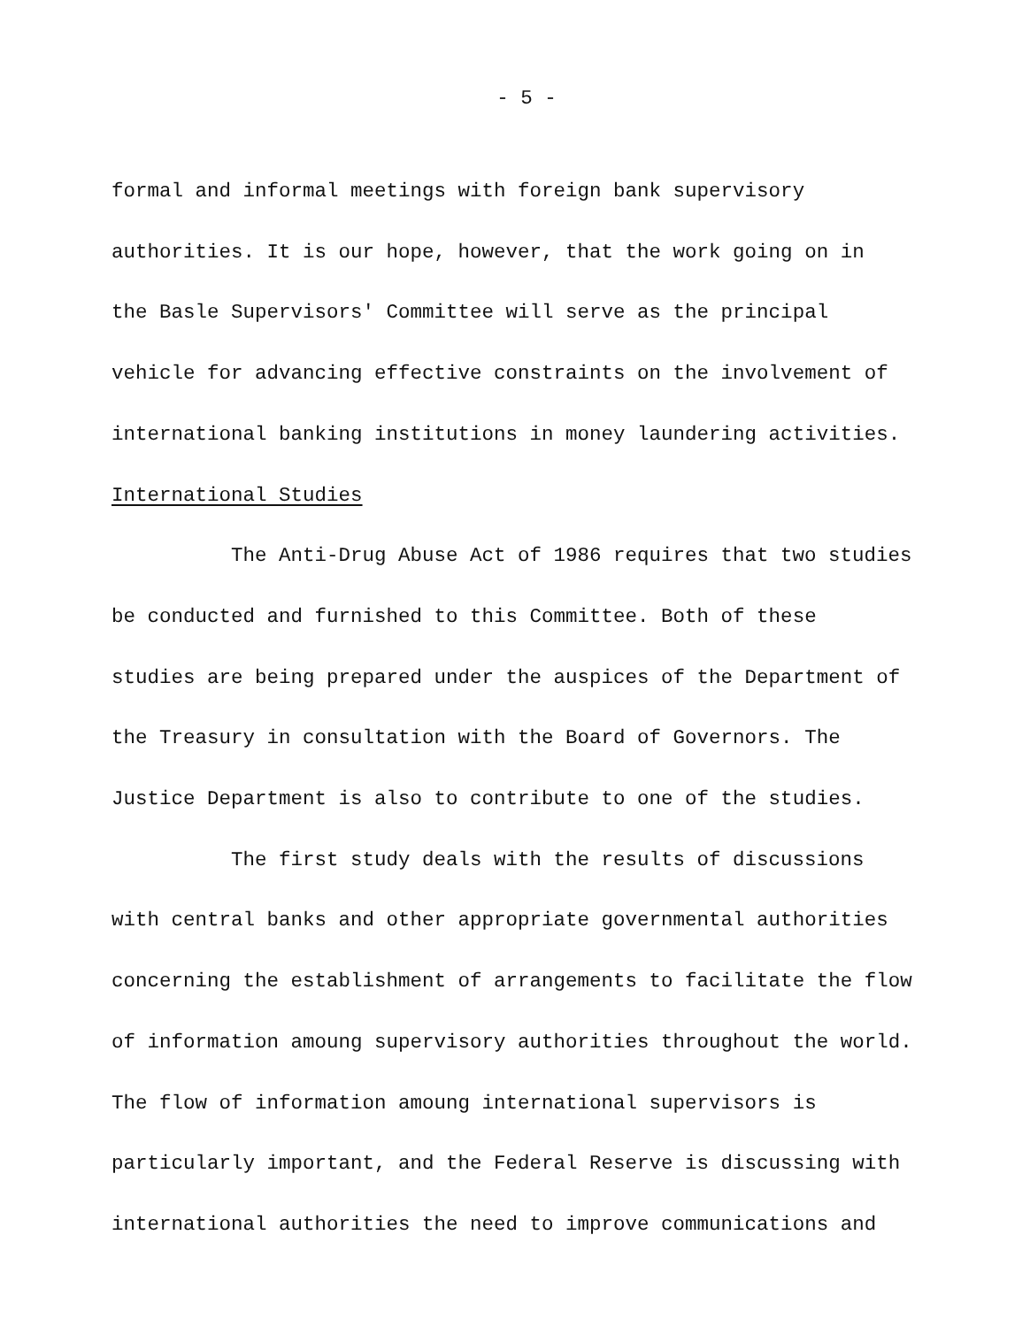- 5 -
formal and informal meetings with foreign bank supervisory
authorities. It is our hope, however, that the work going on in
the Basle Supervisors' Committee will serve as the principal
vehicle for advancing effective constraints on the involvement of
international banking institutions in money laundering activities.
International Studies
The Anti-Drug Abuse Act of 1986 requires that two studies
be conducted and furnished to this Committee. Both of these
studies are being prepared under the auspices of the Department of
the Treasury in consultation with the Board of Governors. The
Justice Department is also to contribute to one of the studies.
The first study deals with the results of discussions
with central banks and other appropriate governmental authorities
concerning the establishment of arrangements to facilitate the flow
of information amoung supervisory authorities throughout the world.
The flow of information amoung international supervisors is
particularly important, and the Federal Reserve is discussing with
international authorities the need to improve communications and